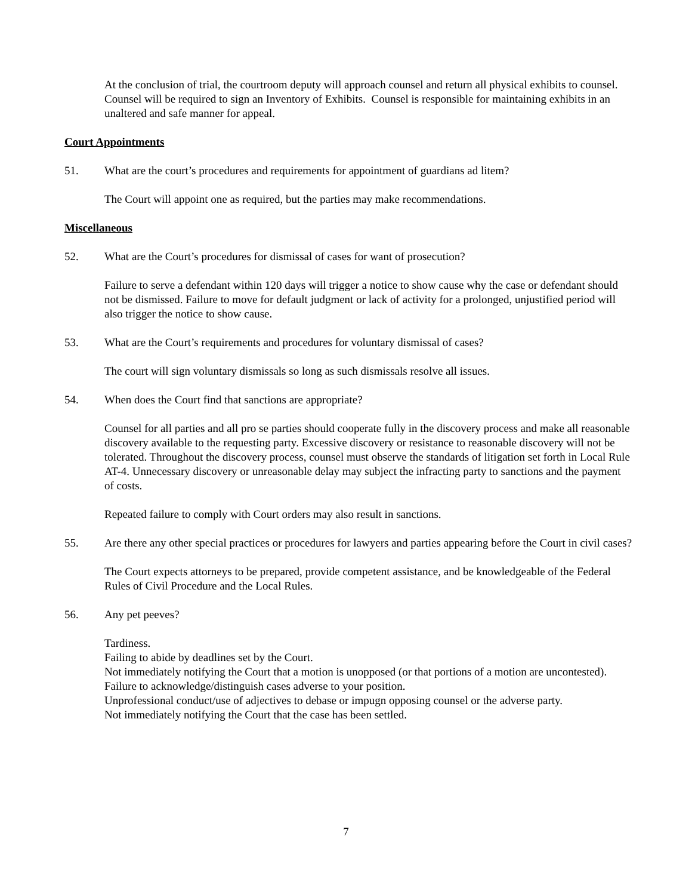At the conclusion of trial, the courtroom deputy will approach counsel and return all physical exhibits to counsel. Counsel will be required to sign an Inventory of Exhibits. Counsel is responsible for maintaining exhibits in an unaltered and safe manner for appeal.
Court Appointments
51. What are the court’s procedures and requirements for appointment of guardians ad litem?
The Court will appoint one as required, but the parties may make recommendations.
Miscellaneous
52. What are the Court’s procedures for dismissal of cases for want of prosecution?
Failure to serve a defendant within 120 days will trigger a notice to show cause why the case or defendant should not be dismissed. Failure to move for default judgment or lack of activity for a prolonged, unjustified period will also trigger the notice to show cause.
53. What are the Court’s requirements and procedures for voluntary dismissal of cases?
The court will sign voluntary dismissals so long as such dismissals resolve all issues.
54. When does the Court find that sanctions are appropriate?
Counsel for all parties and all pro se parties should cooperate fully in the discovery process and make all reasonable discovery available to the requesting party. Excessive discovery or resistance to reasonable discovery will not be tolerated. Throughout the discovery process, counsel must observe the standards of litigation set forth in Local Rule AT-4. Unnecessary discovery or unreasonable delay may subject the infracting party to sanctions and the payment of costs.
Repeated failure to comply with Court orders may also result in sanctions.
55. Are there any other special practices or procedures for lawyers and parties appearing before the Court in civil cases?
The Court expects attorneys to be prepared, provide competent assistance, and be knowledgeable of the Federal Rules of Civil Procedure and the Local Rules.
56. Any pet peeves?
Tardiness.
Failing to abide by deadlines set by the Court.
Not immediately notifying the Court that a motion is unopposed (or that portions of a motion are uncontested).
Failure to acknowledge/distinguish cases adverse to your position.
Unprofessional conduct/use of adjectives to debase or impugn opposing counsel or the adverse party.
Not immediately notifying the Court that the case has been settled.
7